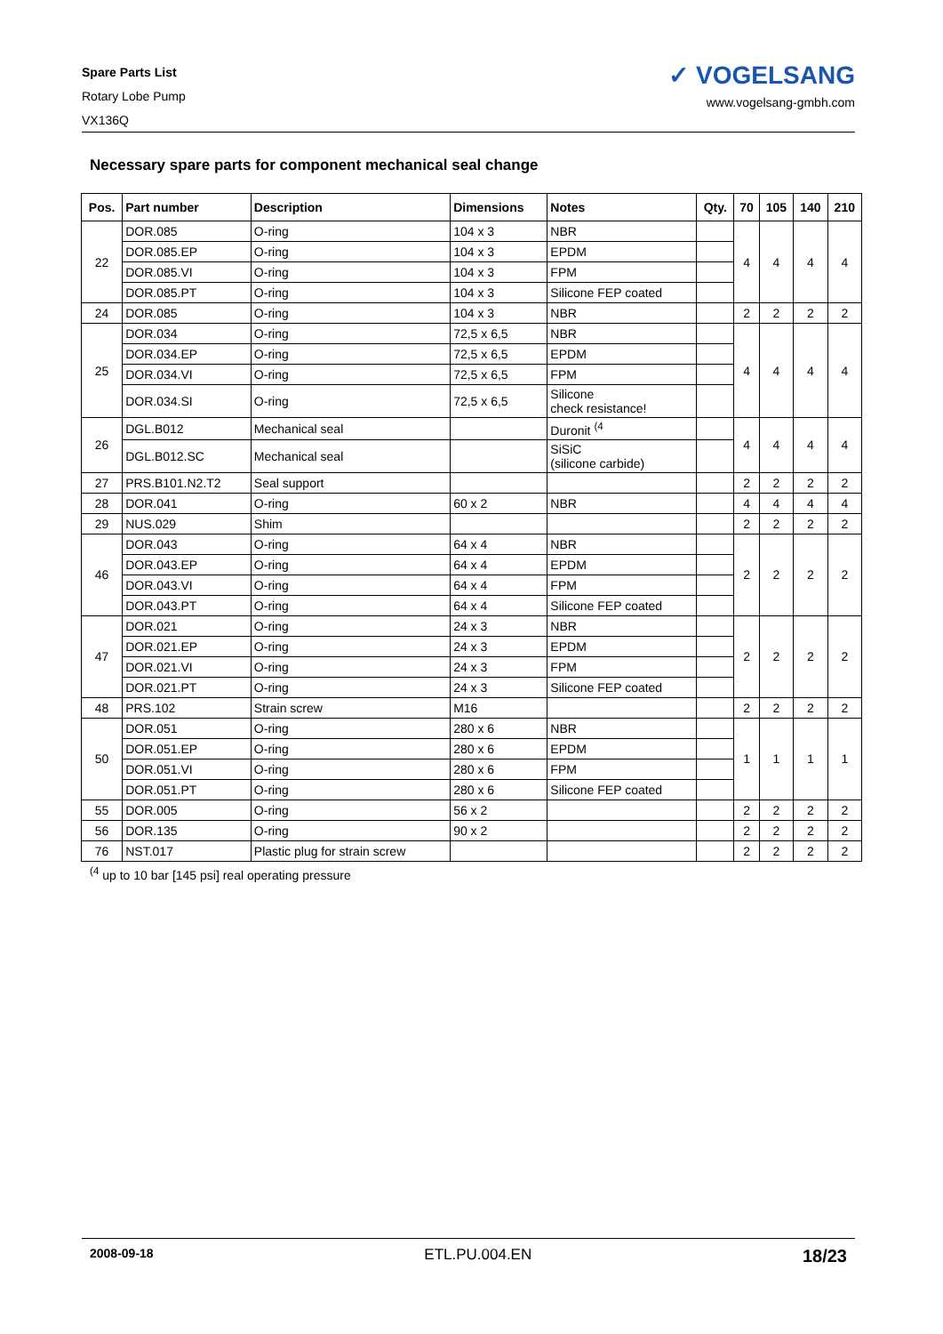Spare Parts List
Rotary Lobe Pump
VX136Q
✓ VOGELSANG
www.vogelsang-gmbh.com
Necessary spare parts for component mechanical seal change
| Pos. | Part number | Description | Dimensions | Notes | Qty. | 70 | 105 | 140 | 210 |
| --- | --- | --- | --- | --- | --- | --- | --- | --- | --- |
| 22 | DOR.085 | O-ring | 104 x 3 | NBR | | 4 | 4 | 4 | 4 |
| | DOR.085.EP | O-ring | 104 x 3 | EPDM | | | | | |
| | DOR.085.VI | O-ring | 104 x 3 | FPM | | | | | |
| | DOR.085.PT | O-ring | 104 x 3 | Silicone FEP coated | | | | | |
| 24 | DOR.085 | O-ring | 104 x 3 | NBR | | 2 | 2 | 2 | 2 |
| 25 | DOR.034 | O-ring | 72,5 x 6,5 | NBR | | 4 | 4 | 4 | 4 |
| | DOR.034.EP | O-ring | 72,5 x 6,5 | EPDM | | | | | |
| | DOR.034.VI | O-ring | 72,5 x 6,5 | FPM | | | | | |
| | DOR.034.SI | O-ring | 72,5 x 6,5 | Silicone check resistance! | | | | | |
| 26 | DGL.B012 | Mechanical seal | | Duronit <sup>(4</sup> | | 4 | 4 | 4 | 4 |
| | DGL.B012.SC | Mechanical seal | | SiSiC (silicone carbide) | | | | | |
| 27 | PRS.B101.N2.T2 | Seal support | | | | 2 | 2 | 2 | 2 |
| 28 | DOR.041 | O-ring | 60 x 2 | NBR | | 4 | 4 | 4 | 4 |
| 29 | NUS.029 | Shim | | | | 2 | 2 | 2 | 2 |
| 46 | DOR.043 | O-ring | 64 x 4 | NBR | | 2 | 2 | 2 | 2 |
| | DOR.043.EP | O-ring | 64 x 4 | EPDM | | | | | |
| | DOR.043.VI | O-ring | 64 x 4 | FPM | | | | | |
| | DOR.043.PT | O-ring | 64 x 4 | Silicone FEP coated | | | | | |
| 47 | DOR.021 | O-ring | 24 x 3 | NBR | | 2 | 2 | 2 | 2 |
| | DOR.021.EP | O-ring | 24 x 3 | EPDM | | | | | |
| | DOR.021.VI | O-ring | 24 x 3 | FPM | | | | | |
| | DOR.021.PT | O-ring | 24 x 3 | Silicone FEP coated | | | | | |
| 48 | PRS.102 | Strain screw | M16 | | | 2 | 2 | 2 | 2 |
| 50 | DOR.051 | O-ring | 280 x 6 | NBR | | 1 | 1 | 1 | 1 |
| | DOR.051.EP | O-ring | 280 x 6 | EPDM | | | | | |
| | DOR.051.VI | O-ring | 280 x 6 | FPM | | | | | |
| | DOR.051.PT | O-ring | 280 x 6 | Silicone FEP coated | | | | | |
| 55 | DOR.005 | O-ring | 56 x 2 | | | 2 | 2 | 2 | 2 |
| 56 | DOR.135 | O-ring | 90 x 2 | | | 2 | 2 | 2 | 2 |
| 76 | NST.017 | Plastic plug for strain screw | | | | 2 | 2 | 2 | 2 |
<sup>(4</sup> up to 10 bar [145 psi] real operating pressure
2008-09-18 ETL.PU.004.EN 18/23